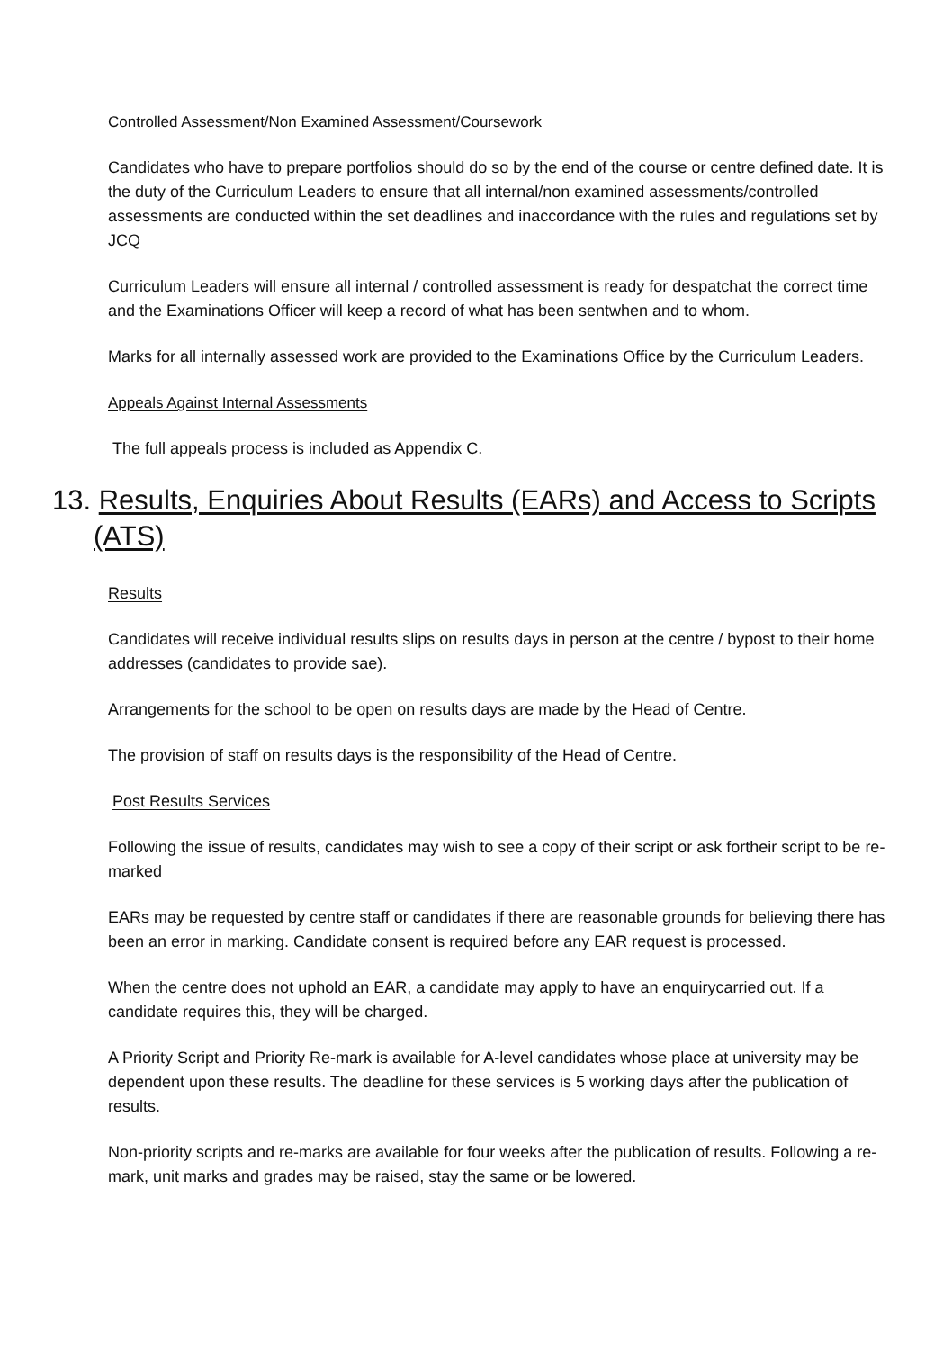Controlled Assessment/Non Examined Assessment/Coursework
Candidates who have to prepare portfolios should do so by the end of the course or centre defined date. It is the duty of the Curriculum Leaders to ensure that all internal/non examined assessments/controlled assessments are conducted within the set deadlines and inaccordance with the rules and regulations set by JCQ
Curriculum Leaders will ensure all internal / controlled assessment is ready for despatchat the correct time and the Examinations Officer will keep a record of what has been sentwhen and to whom.
Marks for all internally assessed work are provided to the Examinations Office by the Curriculum Leaders.
Appeals Against Internal Assessments
The full appeals process is included as Appendix C.
13. Results, Enquiries About Results (EARs) and Access to Scripts (ATS)
Results
Candidates will receive individual results slips on results days in person at the centre / bypost to their home addresses (candidates to provide sae).
Arrangements for the school to be open on results days are made by the Head of Centre.
The provision of staff on results days is the responsibility of the Head of Centre.
Post Results Services
Following the issue of results, candidates may wish to see a copy of their script or ask fortheir script to be re-marked
EARs may be requested by centre staff or candidates if there are reasonable grounds for believing there has been an error in marking. Candidate consent is required before any EAR request is processed.
When the centre does not uphold an EAR, a candidate may apply to have an enquirycarried out. If a candidate requires this, they will be charged.
A Priority Script and Priority Re-mark is available for A-level candidates whose place at university may be dependent upon these results. The deadline for these services is 5 working days after the publication of results.
Non-priority scripts and re-marks are available for four weeks after the publication of results. Following a re-mark, unit marks and grades may be raised, stay the same or be lowered.